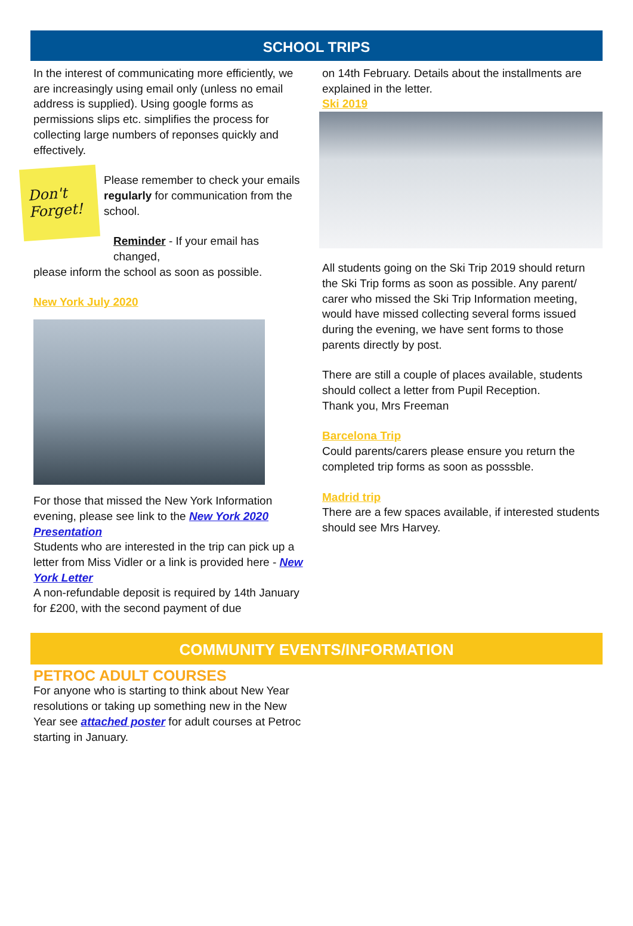SCHOOL TRIPS
In the interest of communicating more efficiently, we are increasingly using email only (unless no email address is supplied). Using google forms as permissions slips etc. simplifies the process for collecting large numbers of reponses quickly and effectively.
Don't Forget!
Please remember to check your emails regularly for communication from the school.
Reminder - If your email has changed,
please inform the school as soon as possible.
New York July 2020
For those that missed the New York Information evening, please see link to the New York 2020 Presentation
Students who are interested in the trip can pick up a letter from Miss Vidler or a link is provided here - New York Letter
A non-refundable deposit is required by 14th January for £200, with the second payment of due
on 14th February. Details about the installments are explained in the letter.
Ski 2019
All students going on the Ski Trip 2019 should return the Ski Trip forms as soon as possible. Any parent/ carer who missed the Ski Trip Information meeting, would have missed collecting several forms issued during the evening, we have sent forms to those parents directly by post.
There are still a couple of places available, students should collect a letter from Pupil Reception.
Thank you, Mrs Freeman
Barcelona Trip
Could parents/carers please ensure you return the completed trip forms as soon as posssble.
Madrid trip
There are a few spaces available, if interested students should see Mrs Harvey.
COMMUNITY EVENTS/INFORMATION
PETROC ADULT COURSES
For anyone who is starting to think about New Year resolutions or taking up something new in the New Year see attached poster for adult courses at Petroc starting in January.